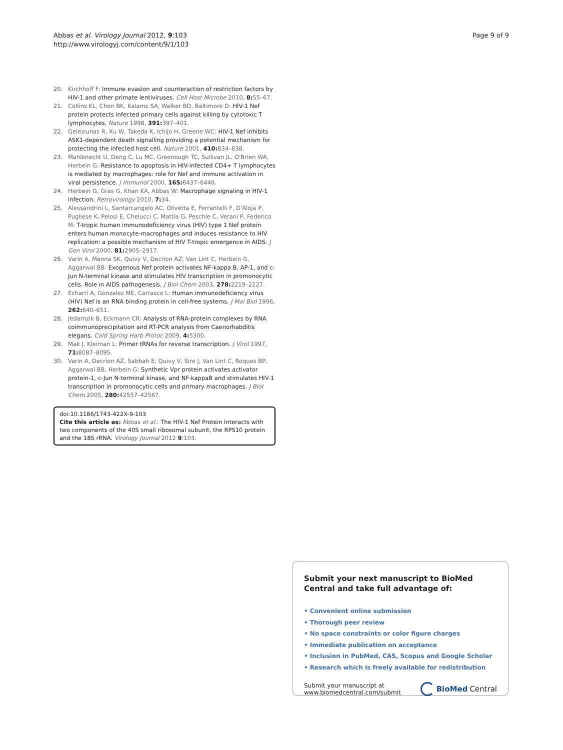Abbas et al. Virology Journal 2012, 9:103
http://www.virologyj.com/content/9/1/103
Page 9 of 9
20. Kirchhoff F: Immune evasion and counteraction of restriction factors by HIV-1 and other primate lentiviruses. Cell Host Microbe 2010, 8: 55–67.
21. Collins KL, Chen BK, Kalams SA, Walker BD, Baltimore D: HIV-1 Nef protein protects infected primary cells against killing by cytotoxic T lymphocytes. Nature 1998, 391: 397–401.
22. Geleziunas R, Xu W, Takeda K, Ichijo H, Greene WC: HIV-1 Nef inhibits ASK1-dependent death signalling providing a potential mechanism for protecting the infected host cell. Nature 2001, 410: 834–838.
23. Mahlknecht U, Deng C, Lu MC, Greenough TC, Sullivan JL, O'Brien WA, Herbein G: Resistance to apoptosis in HIV-infected CD4+ T lymphocytes is mediated by macrophages: role for Nef and immune activation in viral persistence. J Immunol 2000, 165: 6437–6446.
24. Herbein G, Gras G, Khan KA, Abbas W: Macrophage signaling in HIV-1 infection. Retrovirology 2010, 7: 34.
25. Alessandrini L, Santarcangelo AC, Olivetta E, Ferrantelli F, D'Aloja P, Pugliese K, Pelosi E, Chelucci C, Mattia G, Peschle C, Verani P, Federico M: T-tropic human immunodeficiency virus (HIV) type 1 Nef protein enters human monocyte-macrophages and induces resistance to HIV replication: a possible mechanism of HIV T-tropic emergence in AIDS. J Gen Virol 2000, 81: 2905–2917.
26. Varin A, Manna SK, Quivy V, Decrion AZ, Van Lint C, Herbein G, Aggarwal BB: Exogenous Nef protein activates NF-kappa B, AP-1, and c-Jun N-terminal kinase and stimulates HIV transcription in promonocytic cells. Role in AIDS pathogenesis. J Biol Chem 2003, 278: 2219–2227.
27. Echarri A, Gonzalez ME, Carrasco L: Human immunodeficiency virus (HIV) Nef is an RNA binding protein in cell-free systems. J Mol Biol 1996, 262: 640–651.
28. Jedamzik B, Eckmann CR: Analysis of RNA-protein complexes by RNA coimmunoprecipitation and RT-PCR analysis from Caenorhabditis elegans. Cold Spring Harb Protoc 2009, 4: 5300.
29. Mak J, Kleiman L: Primer tRNAs for reverse transcription. J Virol 1997, 71: 8087–8095.
30. Varin A, Decrion AZ, Sabbah E, Quivy V, Sire J, Van Lint C, Roques BP, Aggarwal BB, Herbein G: Synthetic Vpr protein activates activator protein-1, c-Jun N-terminal kinase, and NF-kappaB and stimulates HIV-1 transcription in promonocytic cells and primary macrophages. J Biol Chem 2005, 280: 42557–42567.
doi:10.1186/1743-422X-9-103
Cite this article as: Abbas et al.: The HIV-1 Nef Protein Interacts with two components of the 40S small ribosomal subunit, the RPS10 protein and the 18S rRNA. Virology Journal 2012 9:103.
Submit your next manuscript to BioMed Central and take full advantage of:
• Convenient online submission
• Thorough peer review
• No space constraints or color figure charges
• Immediate publication on acceptance
• Inclusion in PubMed, CAS, Scopus and Google Scholar
• Research which is freely available for redistribution
Submit your manuscript at
www.biomedcentral.com/submit
BioMed Central